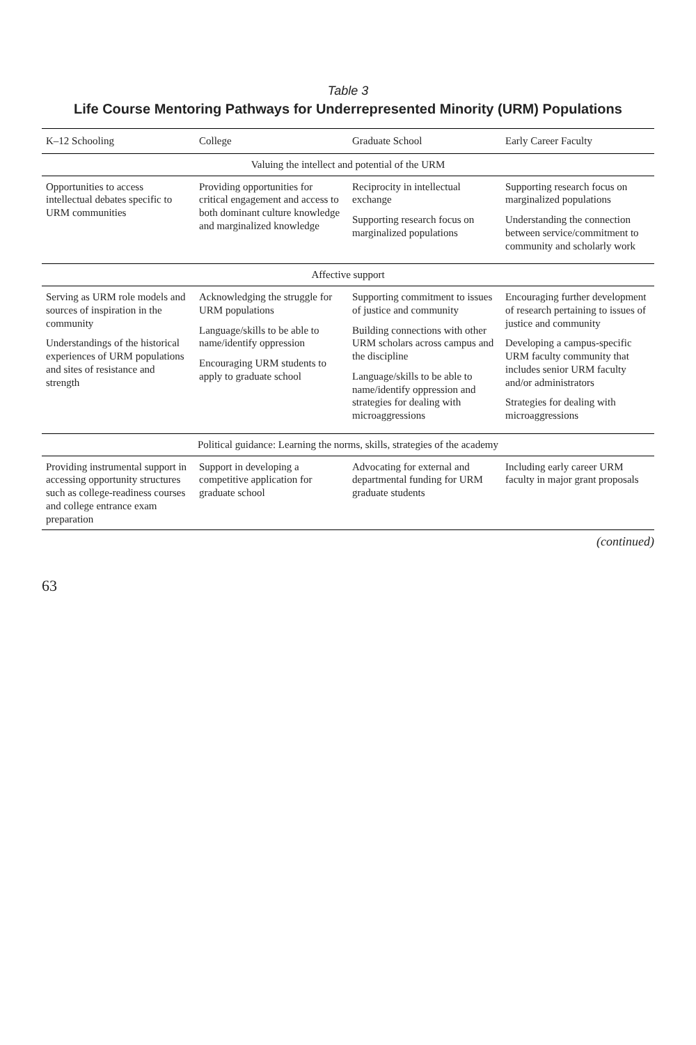Table 3
Life Course Mentoring Pathways for Underrepresented Minority (URM) Populations
| K–12 Schooling | College | Graduate School | Early Career Faculty |
| --- | --- | --- | --- |
| Valuing the intellect and potential of the URM | | | |
| Opportunities to access intellectual debates specific to URM communities | Providing opportunities for critical engagement and access to both dominant culture knowledge and marginalized knowledge | Reciprocity in intellectual exchange Supporting research focus on marginalized populations | Supporting research focus on marginalized populations Understanding the connection between service/commitment to community and scholarly work |
| Affective support | | | |
| Serving as URM role models and sources of inspiration in the community Understandings of the historical experiences of URM populations and sites of resistance and strength | Acknowledging the struggle for URM populations Language/skills to be able to name/identify oppression Encouraging URM students to apply to graduate school | Supporting commitment to issues of justice and community Building connections with other URM scholars across campus and the discipline Language/skills to be able to name/identify oppression and strategies for dealing with microaggressions | Encouraging further development of research pertaining to issues of justice and community Developing a campus-specific URM faculty community that includes senior URM faculty and/or administrators Strategies for dealing with microaggressions |
| Political guidance: Learning the norms, skills, strategies of the academy | | | |
| Providing instrumental support in accessing opportunity structures such as college-readiness courses and college entrance exam preparation | Support in developing a competitive application for graduate school | Advocating for external and departmental funding for URM graduate students | Including early career URM faculty in major grant proposals |
(continued)
63